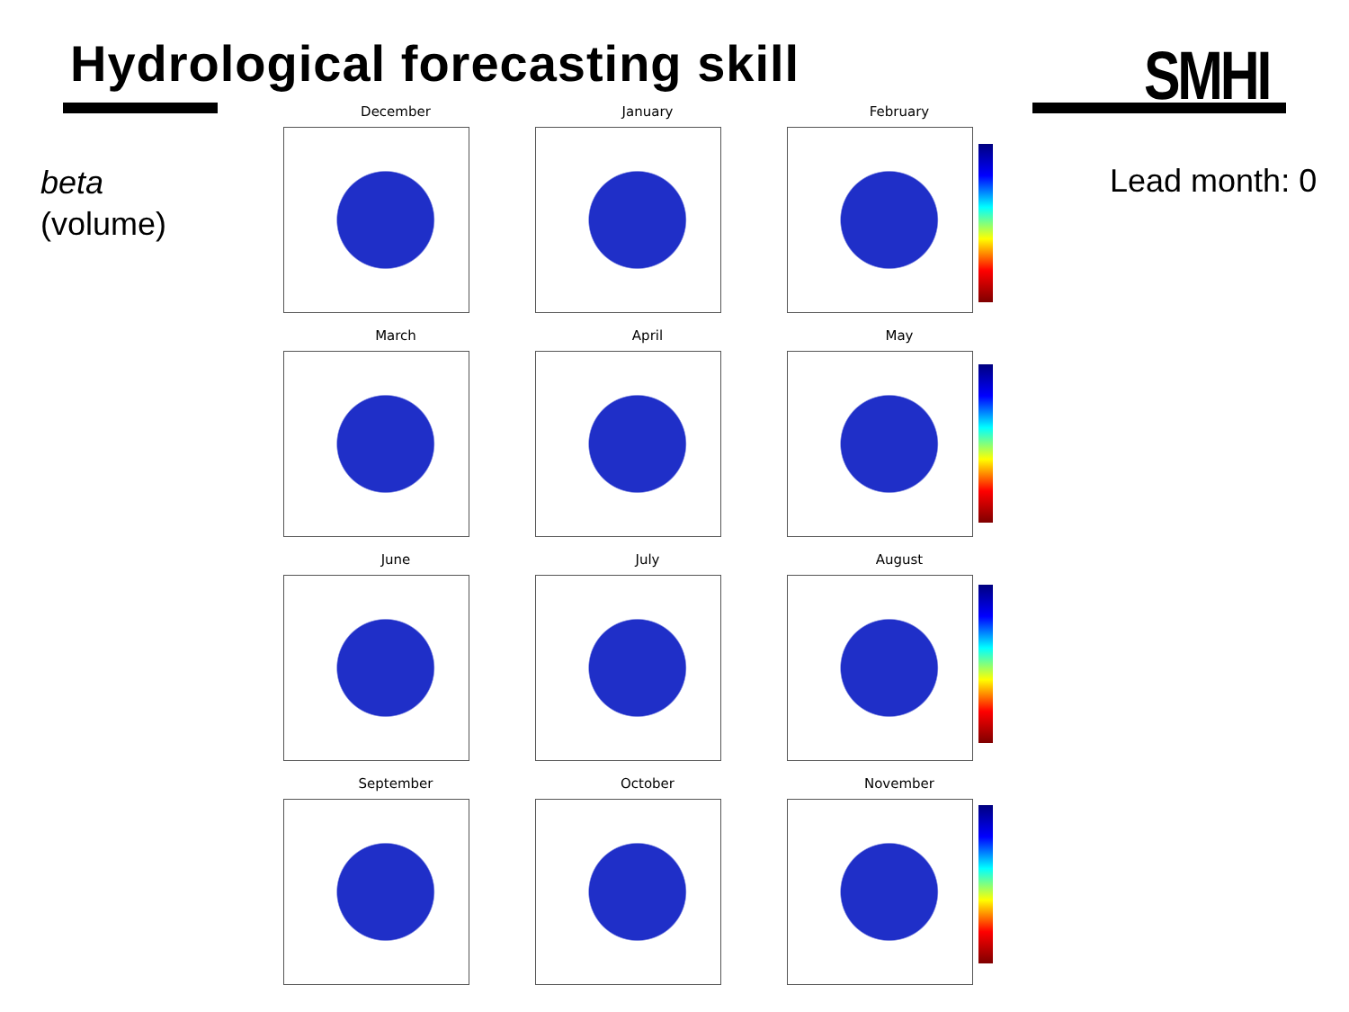Hydrological forecasting skill SMHI
beta
(volume)
Lead month: 0
December
January
February
March
April
May
June
July
August
September
October
November